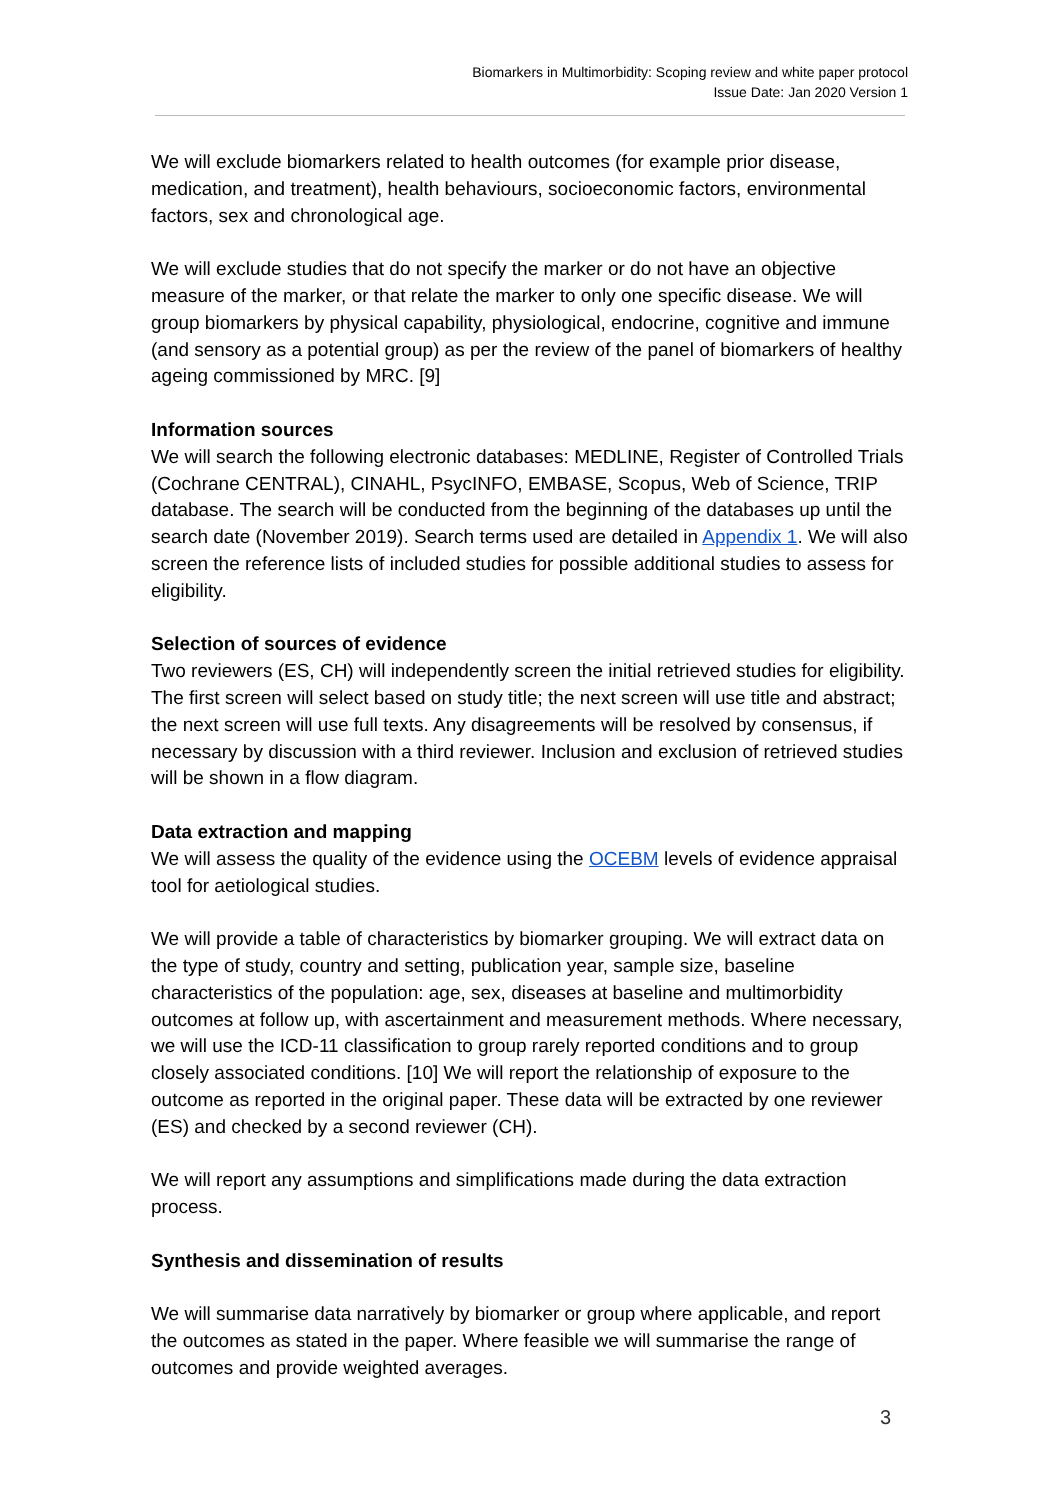Biomarkers in Multimorbidity: Scoping review and white paper protocol
Issue Date: Jan 2020 Version 1
We will exclude biomarkers related to health outcomes (for example prior disease, medication, and treatment), health behaviours, socioeconomic factors, environmental factors, sex and chronological age.
We will exclude studies that do not specify the marker or do not have an objective measure of the marker, or that relate the marker to only one specific disease. We will group biomarkers by physical capability, physiological, endocrine, cognitive and immune (and sensory as a potential group) as per the review of the panel of biomarkers of healthy ageing commissioned by MRC. [9]
Information sources
We will search the following electronic databases: MEDLINE, Register of Controlled Trials (Cochrane CENTRAL), CINAHL, PsycINFO, EMBASE, Scopus, Web of Science, TRIP database. The search will be conducted from the beginning of the databases up until the search date (November 2019). Search terms used are detailed in Appendix 1. We will also screen the reference lists of included studies for possible additional studies to assess for eligibility.
Selection of sources of evidence
Two reviewers (ES, CH) will independently screen the initial retrieved studies for eligibility. The first screen will select based on study title; the next screen will use title and abstract; the next screen will use full texts. Any disagreements will be resolved by consensus, if necessary by discussion with a third reviewer. Inclusion and exclusion of retrieved studies will be shown in a flow diagram.
Data extraction and mapping
We will assess the quality of the evidence using the OCEBM levels of evidence appraisal tool for aetiological studies.
We will provide a table of characteristics by biomarker grouping. We will extract data on the type of study, country and setting, publication year, sample size, baseline characteristics of the population: age, sex, diseases at baseline and multimorbidity outcomes at follow up, with ascertainment and measurement methods. Where necessary, we will use the ICD-11 classification to group rarely reported conditions and to group closely associated conditions. [10] We will report the relationship of exposure to the outcome as reported in the original paper. These data will be extracted by one reviewer (ES) and checked by a second reviewer (CH).
We will report any assumptions and simplifications made during the data extraction process.
Synthesis and dissemination of results
We will summarise data narratively by biomarker or group where applicable, and report the outcomes as stated in the paper. Where feasible we will summarise the range of outcomes and provide weighted averages.
3